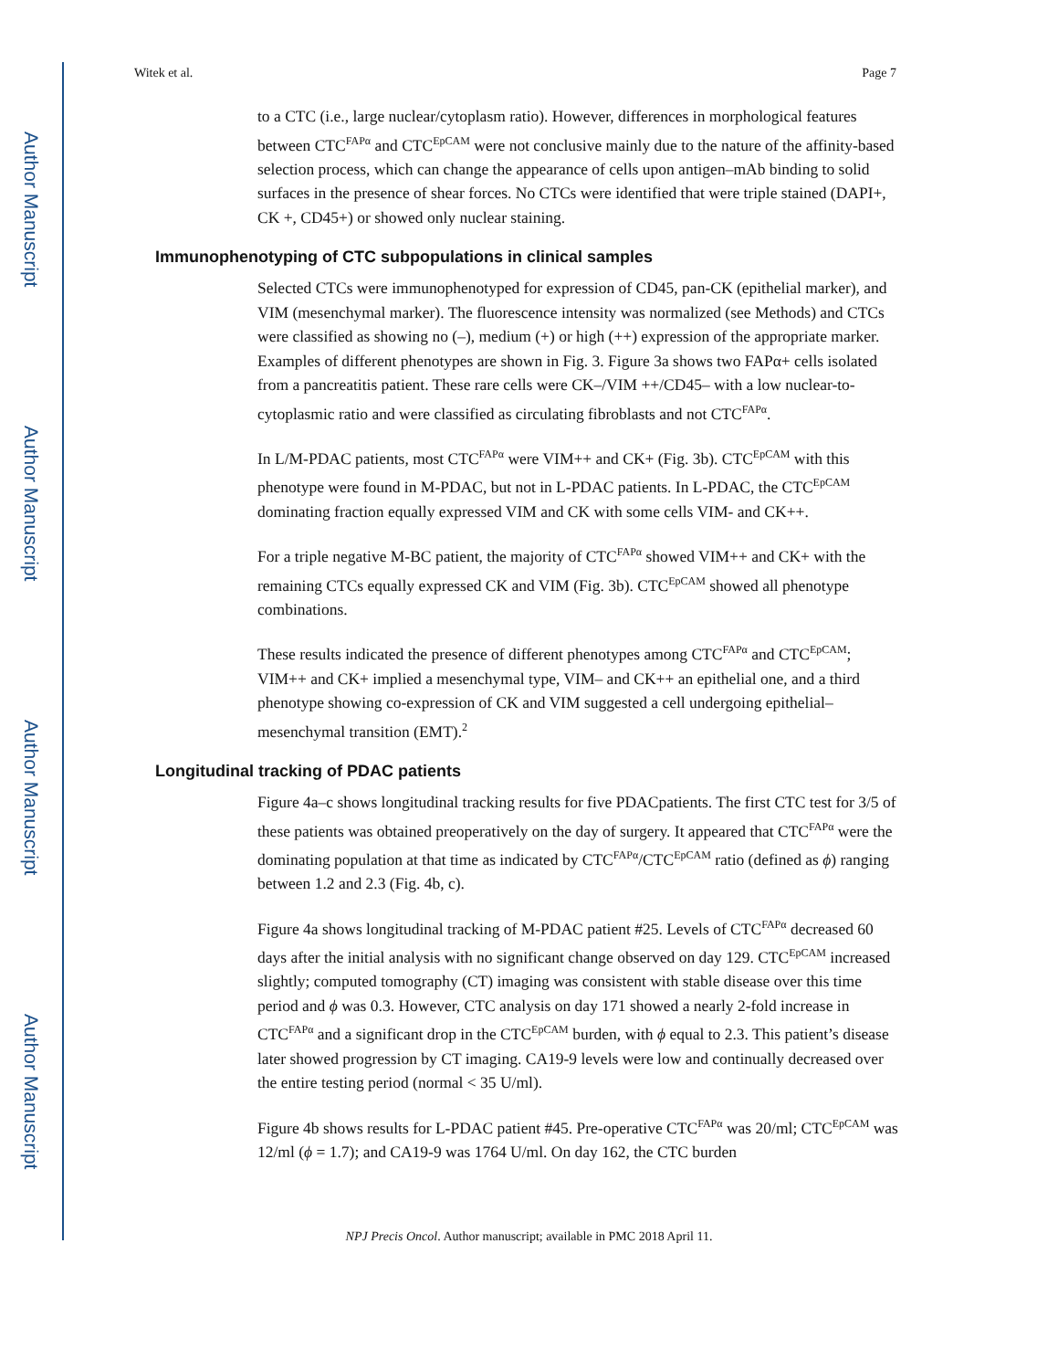Author Manuscript
Author Manuscript
Author Manuscript
Author Manuscript
Witek et al. Page 7
to a CTC (i.e., large nuclear/cytoplasm ratio). However, differences in morphological features between CTC<sup>FAPα</sup> and CTC<sup>EpCAM</sup> were not conclusive mainly due to the nature of the affinity-based selection process, which can change the appearance of cells upon antigen–mAb binding to solid surfaces in the presence of shear forces. No CTCs were identified that were triple stained (DAPI+, CK +, CD45+) or showed only nuclear staining.
Immunophenotyping of CTC subpopulations in clinical samples
Selected CTCs were immunophenotyped for expression of CD45, pan-CK (epithelial marker), and VIM (mesenchymal marker). The fluorescence intensity was normalized (see Methods) and CTCs were classified as showing no (–), medium (+) or high (++) expression of the appropriate marker. Examples of different phenotypes are shown in Fig. 3. Figure 3a shows two FAPα+ cells isolated from a pancreatitis patient. These rare cells were CK–/VIM ++/CD45– with a low nuclear-to-cytoplasmic ratio and were classified as circulating fibroblasts and not CTC<sup>FAPα</sup>.
In L/M-PDAC patients, most CTC<sup>FAPα</sup> were VIM++ and CK+ (Fig. 3b). CTC<sup>EpCAM</sup> with this phenotype were found in M-PDAC, but not in L-PDAC patients. In L-PDAC, the CTC<sup>EpCAM</sup> dominating fraction equally expressed VIM and CK with some cells VIM- and CK++.
For a triple negative M-BC patient, the majority of CTC<sup>FAPα</sup> showed VIM++ and CK+ with the remaining CTCs equally expressed CK and VIM (Fig. 3b). CTC<sup>EpCAM</sup> showed all phenotype combinations.
These results indicated the presence of different phenotypes among CTC<sup>FAPα</sup> and CTC<sup>EpCAM</sup>; VIM++ and CK+ implied a mesenchymal type, VIM– and CK++ an epithelial one, and a third phenotype showing co-expression of CK and VIM suggested a cell undergoing epithelial–mesenchymal transition (EMT).<sup>2</sup>
Longitudinal tracking of PDAC patients
Figure 4a–c shows longitudinal tracking results for five PDACpatients. The first CTC test for 3/5 of these patients was obtained preoperatively on the day of surgery. It appeared that CTC<sup>FAPα</sup> were the dominating population at that time as indicated by CTC<sup>FAPα</sup>/CTC<sup>EpCAM</sup> ratio (defined as ϕ) ranging between 1.2 and 2.3 (Fig. 4b, c).
Figure 4a shows longitudinal tracking of M-PDAC patient #25. Levels of CTC<sup>FAPα</sup> decreased 60 days after the initial analysis with no significant change observed on day 129. CTC<sup>EpCAM</sup> increased slightly; computed tomography (CT) imaging was consistent with stable disease over this time period and ϕ was 0.3. However, CTC analysis on day 171 showed a nearly 2-fold increase in CTC<sup>FAPα</sup> and a significant drop in the CTC<sup>EpCAM</sup> burden, with ϕ equal to 2.3. This patient’s disease later showed progression by CT imaging. CA19-9 levels were low and continually decreased over the entire testing period (normal < 35 U/ml).
Figure 4b shows results for L-PDAC patient #45. Pre-operative CTC<sup>FAPα</sup> was 20/ml; CTC<sup>EpCAM</sup> was 12/ml (ϕ = 1.7); and CA19-9 was 1764 U/ml. On day 162, the CTC burden
NPJ Precis Oncol. Author manuscript; available in PMC 2018 April 11.